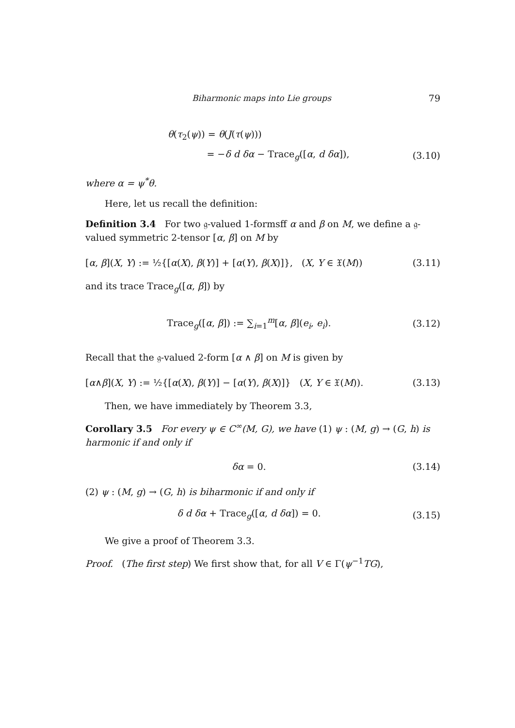Biharmonic maps into Lie groups 79
θ(τ<sub>2</sub>(ψ)) = θ(J(τ(ψ)))
= −δ d δα − Trace<sub>g</sub>([α, d δα]), (3.10)
where α = ψ<sup>*</sup>θ.
Here, let us recall the definition:
Definition 3.4 For two 𝔤-valued 1-formsff α and β on M, we define a 𝔤-valued symmetric 2-tensor [α, β] on M by
[α, β](X, Y) := ½{[α(X), β(Y)] + [α(Y), β(X)]}, (X, Y ∈ 𝔛(M)) (3.11)
and its trace Trace<sub>g</sub>([α, β]) by
Trace<sub>g</sub>([α, β]) := ∑<sub>i=1</sub><sup>m</sup>[α, β](e<sub>i</sub>, e<sub>i</sub>). (3.12)
Recall that the 𝔤-valued 2-form [α ∧ β] on M is given by
[α∧β](X, Y) := ½{[α(X), β(Y)] − [α(Y), β(X)]} (X, Y ∈ 𝔛(M)). (3.13)
Then, we have immediately by Theorem 3.3,
Corollary 3.5 For every ψ ∈ C<sup>∞</sup>(M, G), we have (1) ψ : (M, g) → (G, h) is harmonic if and only if
δα = 0. (3.14)
(2) ψ : (M, g) → (G, h) is biharmonic if and only if
δ d δα + Trace<sub>g</sub>([α, d δα]) = 0. (3.15)
We give a proof of Theorem 3.3.
Proof. (The first step) We first show that, for all V ∈ Γ(ψ<sup>−1</sup>TG),